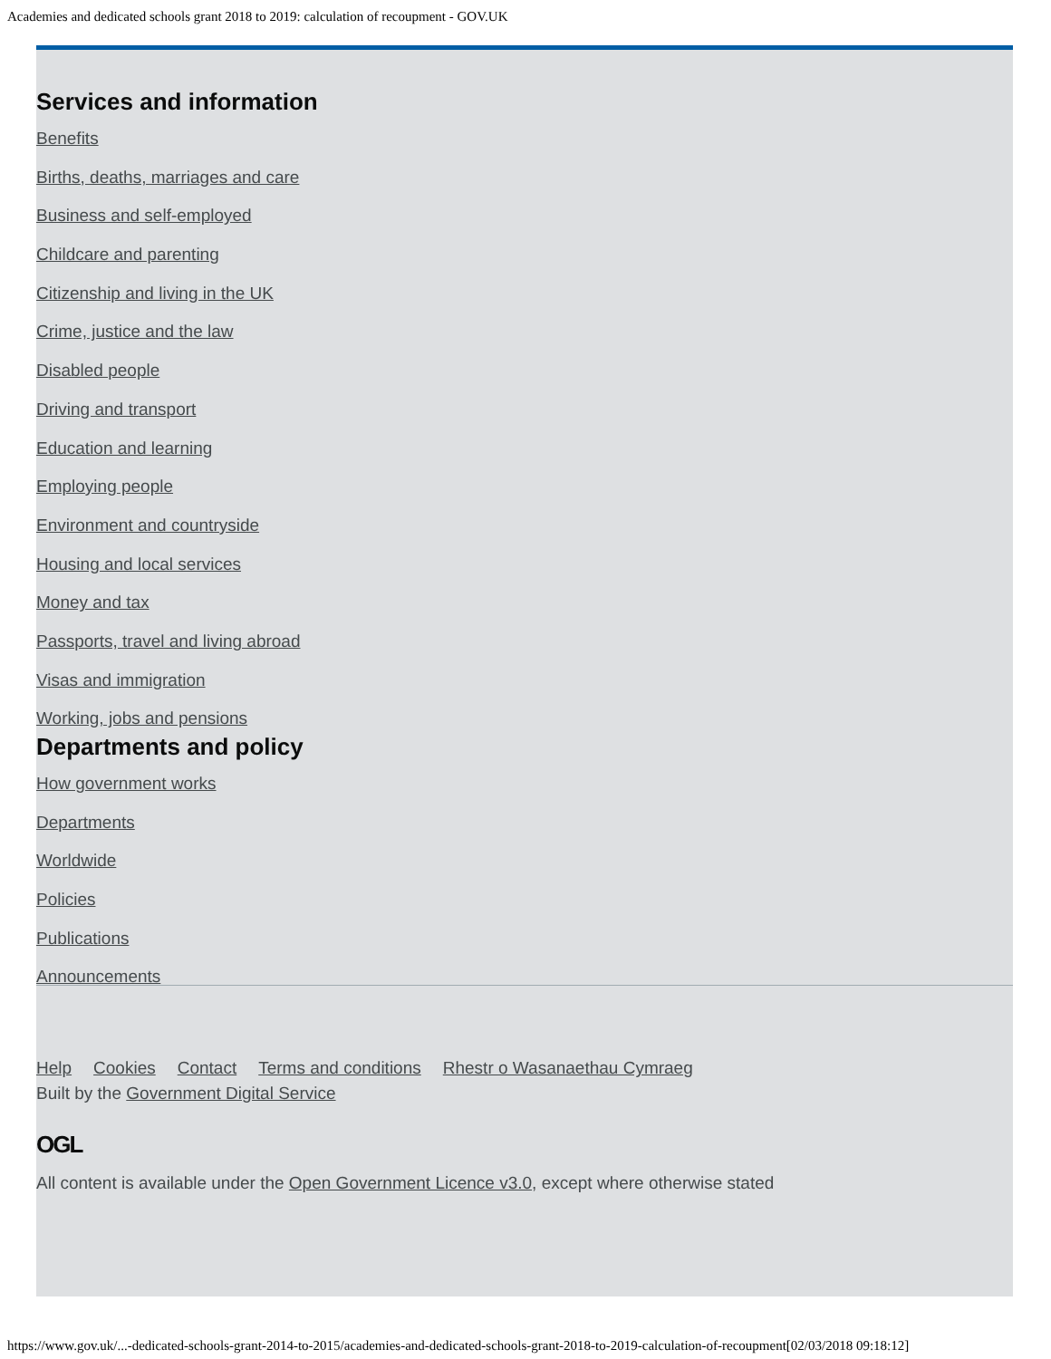Academies and dedicated schools grant 2018 to 2019: calculation of recoupment - GOV.UK
Services and information
Benefits
Births, deaths, marriages and care
Business and self-employed
Childcare and parenting
Citizenship and living in the UK
Crime, justice and the law
Disabled people
Driving and transport
Education and learning
Employing people
Environment and countryside
Housing and local services
Money and tax
Passports, travel and living abroad
Visas and immigration
Working, jobs and pensions
Departments and policy
How government works
Departments
Worldwide
Policies
Publications
Announcements
Help Cookies Contact Terms and conditions Rhestr o Wasanaethau Cymraeg
Built by the Government Digital Service
OGL
All content is available under the Open Government Licence v3.0, except where otherwise stated
https://www.gov.uk/...-dedicated-schools-grant-2014-to-2015/academies-and-dedicated-schools-grant-2018-to-2019-calculation-of-recoupment[02/03/2018 09:18:12]